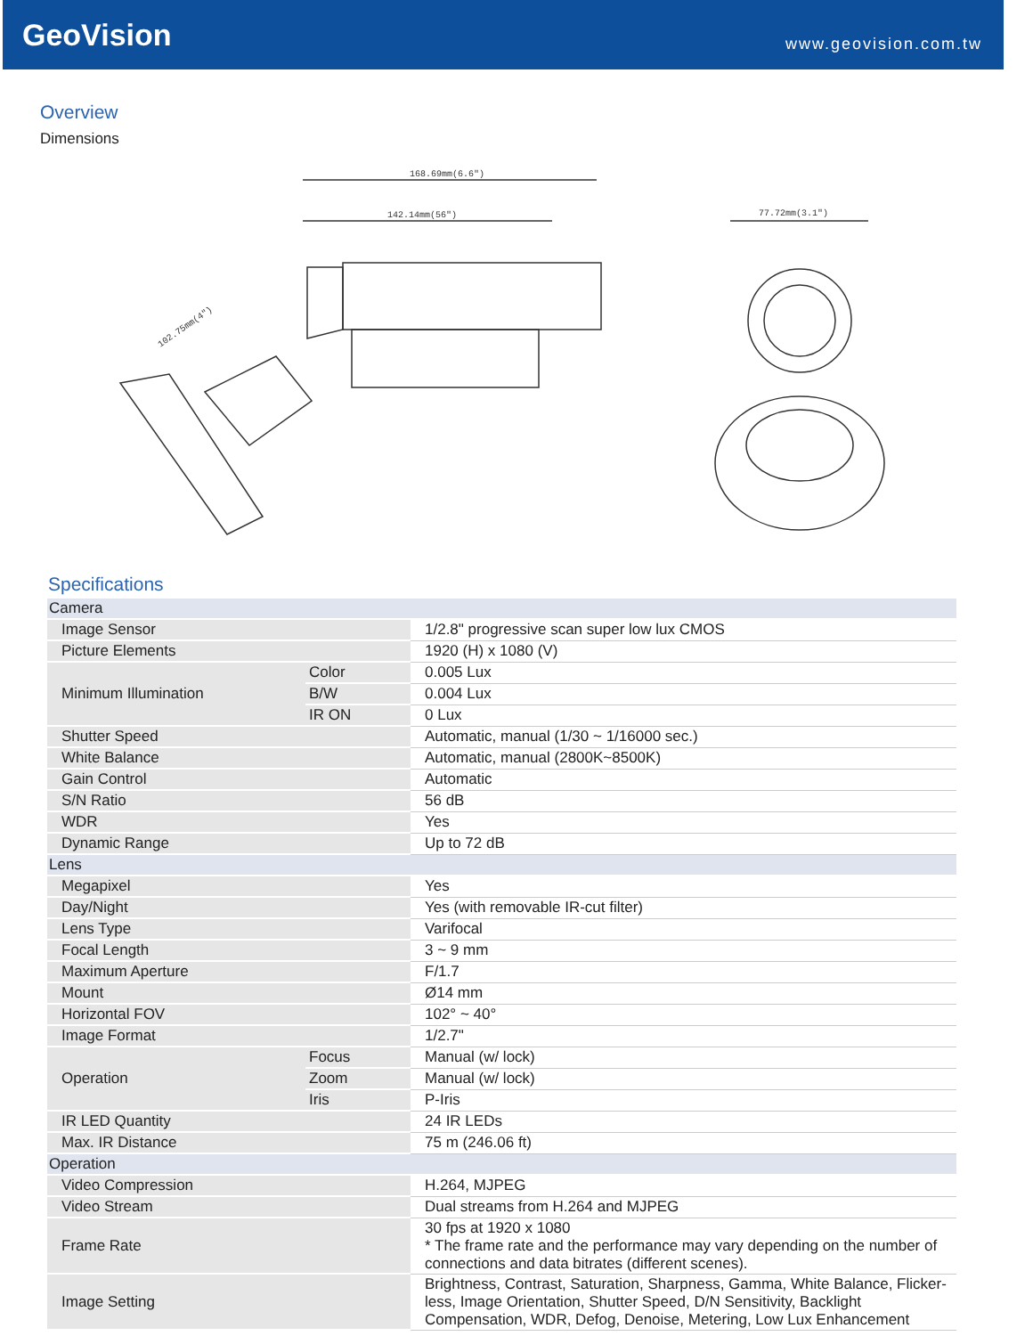GeoVision
www.geovision.com.tw
Overview
Dimensions
168.69mm(6.6")
142.14mm(56")
77.72mm(3.1")
102.75mm(4")
Specifications
| Camera | | |
| Image Sensor | | 1/2.8" progressive scan super low lux CMOS |
| Picture Elements | | 1920 (H) x 1080 (V) |
| Minimum Illumination | Color | 0.005 Lux |
| | B/W | 0.004 Lux |
| | IR ON | 0 Lux |
| Shutter Speed | | Automatic, manual (1/30 ~ 1/16000 sec.) |
| White Balance | | Automatic, manual (2800K~8500K) |
| Gain Control | | Automatic |
| S/N Ratio | | 56 dB |
| WDR | | Yes |
| Dynamic Range | | Up to 72 dB |
| Lens | | |
| Megapixel | | Yes |
| Day/Night | | Yes (with removable IR-cut filter) |
| Lens Type | | Varifocal |
| Focal Length | | 3 ~ 9 mm |
| Maximum Aperture | | F/1.7 |
| Mount | | Ø14 mm |
| Horizontal FOV | | 102° ~ 40° |
| Image Format | | 1/2.7" |
| Operation | Focus | Manual (w/ lock) |
| | Zoom | Manual (w/ lock) |
| | Iris | P-Iris |
| IR LED Quantity | | 24 IR LEDs |
| Max. IR Distance | | 75 m (246.06 ft) |
| Operation | | |
| Video Compression | | H.264, MJPEG |
| Video Stream | | Dual streams from H.264 and MJPEG |
| Frame Rate | | 30 fps at 1920 x 1080 * The frame rate and the performance may vary depending on the number of connections and data bitrates (different scenes). |
| Image Setting | | Brightness, Contrast, Saturation, Sharpness, Gamma, White Balance, Flicker-less, Image Orientation, Shutter Speed, D/N Sensitivity, Backlight Compensation, WDR, Defog, Denoise, Metering, Low Lux Enhancement |